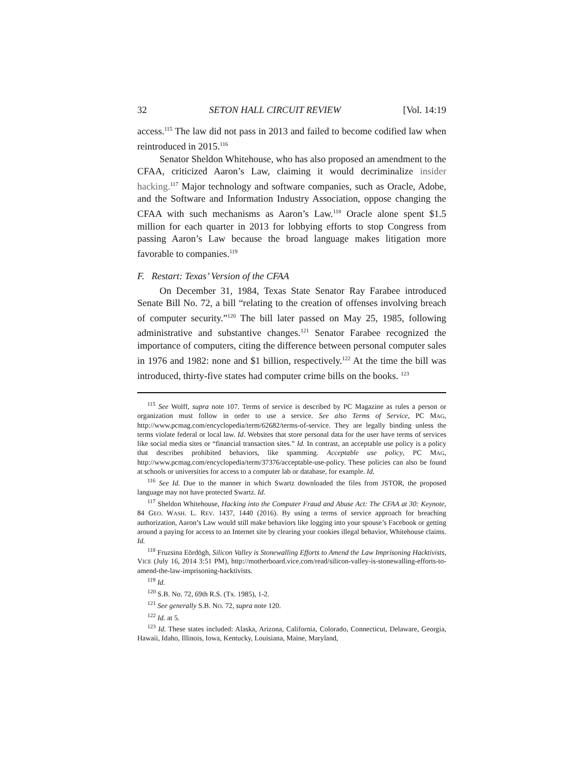32 SETON HALL CIRCUIT REVIEW [Vol. 14:19
access.<sup>115</sup> The law did not pass in 2013 and failed to become codified law when reintroduced in 2015.<sup>116</sup>
Senator Sheldon Whitehouse, who has also proposed an amendment to the CFAA, criticized Aaron’s Law, claiming it would decriminalize insider hacking.<sup>117</sup> Major technology and software companies, such as Oracle, Adobe, and the Software and Information Industry Association, oppose changing the CFAA with such mechanisms as Aaron’s Law.<sup>118</sup> Oracle alone spent $1.5 million for each quarter in 2013 for lobbying efforts to stop Congress from passing Aaron’s Law because the broad language makes litigation more favorable to companies.<sup>119</sup>
F. Restart: Texas’ Version of the CFAA
On December 31, 1984, Texas State Senator Ray Farabee introduced Senate Bill No. 72, a bill “relating to the creation of offenses involving breach of computer security.”<sup>120</sup> The bill later passed on May 25, 1985, following administrative and substantive changes.<sup>121</sup> Senator Farabee recognized the importance of computers, citing the difference between personal computer sales in 1976 and 1982: none and $1 billion, respectively.<sup>122</sup> At the time the bill was introduced, thirty-five states had computer crime bills on the books. <sup>123</sup>
<sup>115</sup> See Wolff, supra note 107. Terms of service is described by PC Magazine as rules a person or organization must follow in order to use a service. See also Terms of Service, PC MAG, http://www.pcmag.com/encyclopedia/term/62682/terms-of-service. They are legally binding unless the terms violate federal or local law. Id. Websites that store personal data for the user have terms of services like social media sites or “financial transaction sites.” Id. In contrast, an acceptable use policy is a policy that describes prohibited behaviors, like spamming. Acceptable use policy, PC MAG, http://www.pcmag.com/encyclopedia/term/37376/acceptable-use-policy. These policies can also be found at schools or universities for access to a computer lab or database, for example. Id.
<sup>116</sup> See Id. Due to the manner in which Swartz downloaded the files from JSTOR, the proposed language may not have protected Swartz. Id.
<sup>117</sup> Sheldon Whitehouse, Hacking into the Computer Fraud and Abuse Act: The CFAA at 30: Keynote, 84 GEO. WASH. L. REV. 1437, 1440 (2016). By using a terms of service approach for breaching authorization, Aaron’s Law would still make behaviors like logging into your spouse’s Facebook or getting around a paying for access to an Internet site by clearing your cookies illegal behavior, Whitehouse claims. Id.
<sup>118</sup> Fruzsina Eördögh, Silicon Valley is Stonewalling Efforts to Amend the Law Imprisoning Hacktivists, VICE (July 16, 2014 3:51 PM), http://motherboard.vice.com/read/silicon-valley-is-stonewalling-efforts-to-amend-the-law-imprisoning-hacktivists.
<sup>119</sup> Id.
<sup>120</sup> S.B. No. 72, 69th R.S. (Tx. 1985), 1-2.
<sup>121</sup> See generally S.B. NO. 72, supra note 120.
<sup>122</sup> Id. at 5.
<sup>123</sup> Id. These states included: Alaska, Arizona, California, Colorado, Connecticut, Delaware, Georgia, Hawaii, Idaho, Illinois, Iowa, Kentucky, Louisiana, Maine, Maryland,